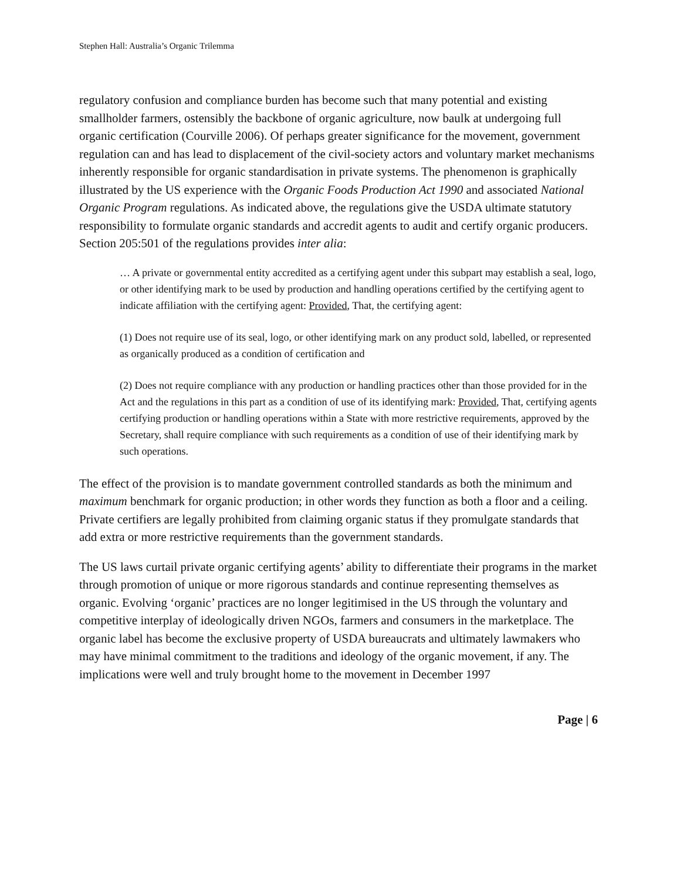Stephen Hall: Australia’s Organic Trilemma
regulatory confusion and compliance burden has become such that many potential and existing smallholder farmers, ostensibly the backbone of organic agriculture, now baulk at undergoing full organic certification (Courville 2006). Of perhaps greater significance for the movement, government regulation can and has lead to displacement of the civil-society actors and voluntary market mechanisms inherently responsible for organic standardisation in private systems. The phenomenon is graphically illustrated by the US experience with the Organic Foods Production Act 1990 and associated National Organic Program regulations. As indicated above, the regulations give the USDA ultimate statutory responsibility to formulate organic standards and accredit agents to audit and certify organic producers. Section 205:501 of the regulations provides inter alia:
… A private or governmental entity accredited as a certifying agent under this subpart may establish a seal, logo, or other identifying mark to be used by production and handling operations certified by the certifying agent to indicate affiliation with the certifying agent: Provided, That, the certifying agent:
(1) Does not require use of its seal, logo, or other identifying mark on any product sold, labelled, or represented as organically produced as a condition of certification and
(2) Does not require compliance with any production or handling practices other than those provided for in the Act and the regulations in this part as a condition of use of its identifying mark: Provided, That, certifying agents certifying production or handling operations within a State with more restrictive requirements, approved by the Secretary, shall require compliance with such requirements as a condition of use of their identifying mark by such operations.
The effect of the provision is to mandate government controlled standards as both the minimum and maximum benchmark for organic production; in other words they function as both a floor and a ceiling. Private certifiers are legally prohibited from claiming organic status if they promulgate standards that add extra or more restrictive requirements than the government standards.
The US laws curtail private organic certifying agents’ ability to differentiate their programs in the market through promotion of unique or more rigorous standards and continue representing themselves as organic. Evolving ‘organic’ practices are no longer legitimised in the US through the voluntary and competitive interplay of ideologically driven NGOs, farmers and consumers in the marketplace. The organic label has become the exclusive property of USDA bureaucrats and ultimately lawmakers who may have minimal commitment to the traditions and ideology of the organic movement, if any. The implications were well and truly brought home to the movement in December 1997
Page | 6